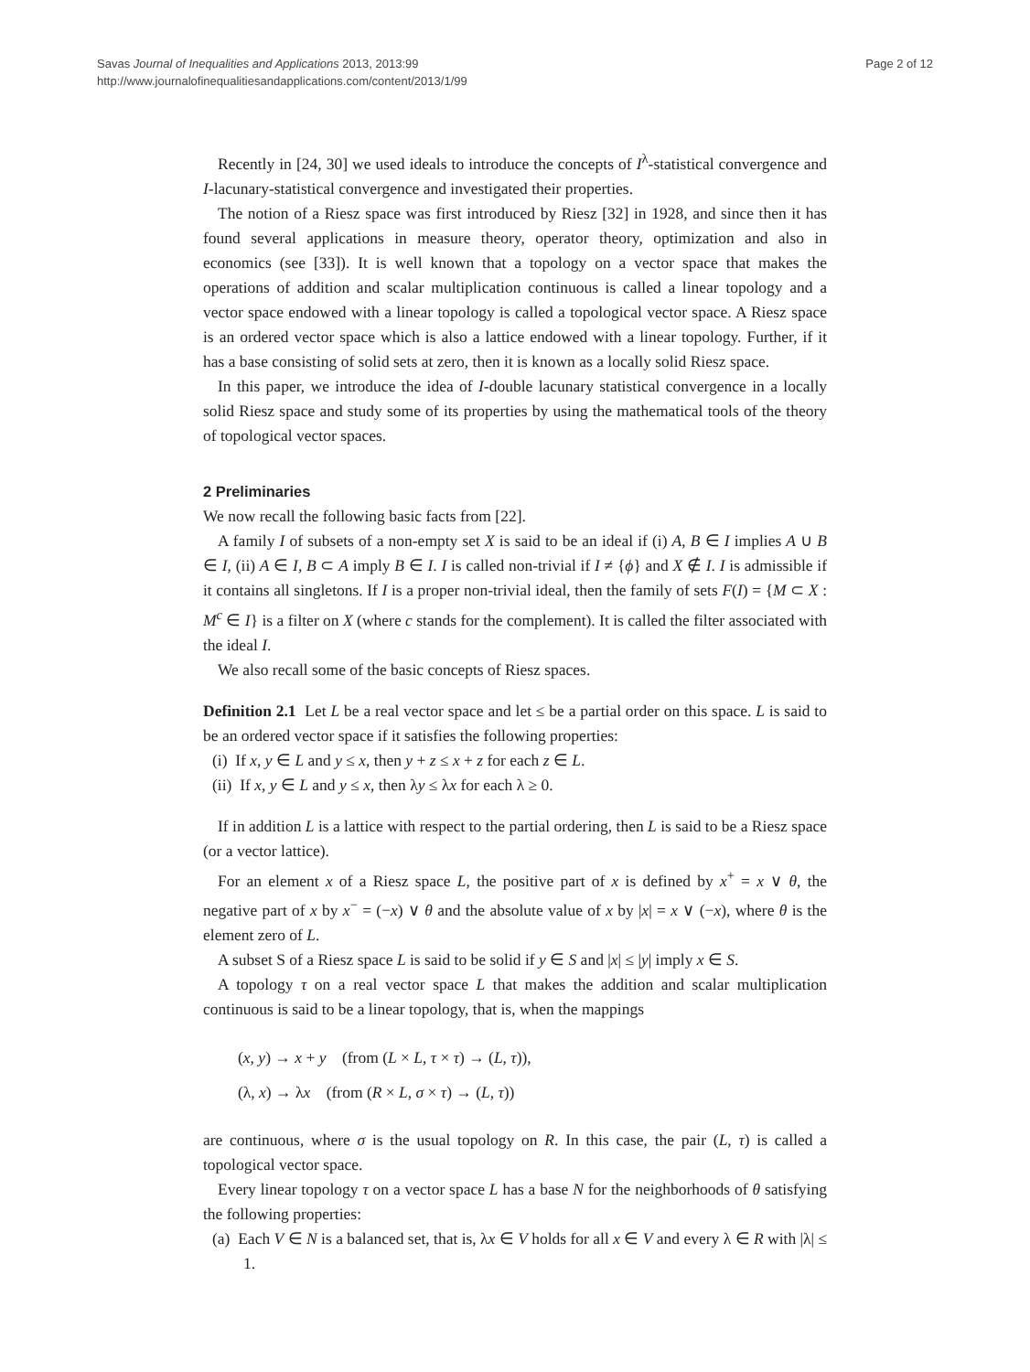Savas Journal of Inequalities and Applications 2013, 2013:99
http://www.journalofinequalitiesandapplications.com/content/2013/1/99
Page 2 of 12
Recently in [24, 30] we used ideals to introduce the concepts of I<sup>λ</sup>-statistical convergence and I-lacunary-statistical convergence and investigated their properties.
The notion of a Riesz space was first introduced by Riesz [32] in 1928, and since then it has found several applications in measure theory, operator theory, optimization and also in economics (see [33]). It is well known that a topology on a vector space that makes the operations of addition and scalar multiplication continuous is called a linear topology and a vector space endowed with a linear topology is called a topological vector space. A Riesz space is an ordered vector space which is also a lattice endowed with a linear topology. Further, if it has a base consisting of solid sets at zero, then it is known as a locally solid Riesz space.
In this paper, we introduce the idea of I-double lacunary statistical convergence in a locally solid Riesz space and study some of its properties by using the mathematical tools of the theory of topological vector spaces.
2 Preliminaries
We now recall the following basic facts from [22].
A family I of subsets of a non-empty set X is said to be an ideal if (i) A, B ∈ I implies A ∪ B ∈ I, (ii) A ∈ I, B ⊂ A imply B ∈ I. I is called non-trivial if I ≠ {ϕ} and X ∉ I. I is admissible if it contains all singletons. If I is a proper non-trivial ideal, then the family of sets F(I) = {M ⊂ X : M<sup>c</sup> ∈ I} is a filter on X (where c stands for the complement). It is called the filter associated with the ideal I.
We also recall some of the basic concepts of Riesz spaces.
Definition 2.1 Let L be a real vector space and let ≤ be a partial order on this space. L is said to be an ordered vector space if it satisfies the following properties:
(i) If x, y ∈ L and y ≤ x, then y + z ≤ x + z for each z ∈ L.
(ii) If x, y ∈ L and y ≤ x, then λy ≤ λx for each λ ≥ 0.
If in addition L is a lattice with respect to the partial ordering, then L is said to be a Riesz space (or a vector lattice).
For an element x of a Riesz space L, the positive part of x is defined by x<sup>+</sup> = x ∨ θ, the negative part of x by x<sup>−</sup> = (−x) ∨ θ and the absolute value of x by |x| = x ∨ (−x), where θ is the element zero of L.
A subset S of a Riesz space L is said to be solid if y ∈ S and |x| ≤ |y| imply x ∈ S.
A topology τ on a real vector space L that makes the addition and scalar multiplication continuous is said to be a linear topology, that is, when the mappings
(x, y) → x + y (from (L × L, τ × τ) → (L, τ)),
(λ, x) → λx (from (R × L, σ × τ) → (L, τ))
are continuous, where σ is the usual topology on R. In this case, the pair (L, τ) is called a topological vector space.
Every linear topology τ on a vector space L has a base N for the neighborhoods of θ satisfying the following properties:
(a) Each V ∈ N is a balanced set, that is, λx ∈ V holds for all x ∈ V and every λ ∈ R with |λ| ≤ 1.